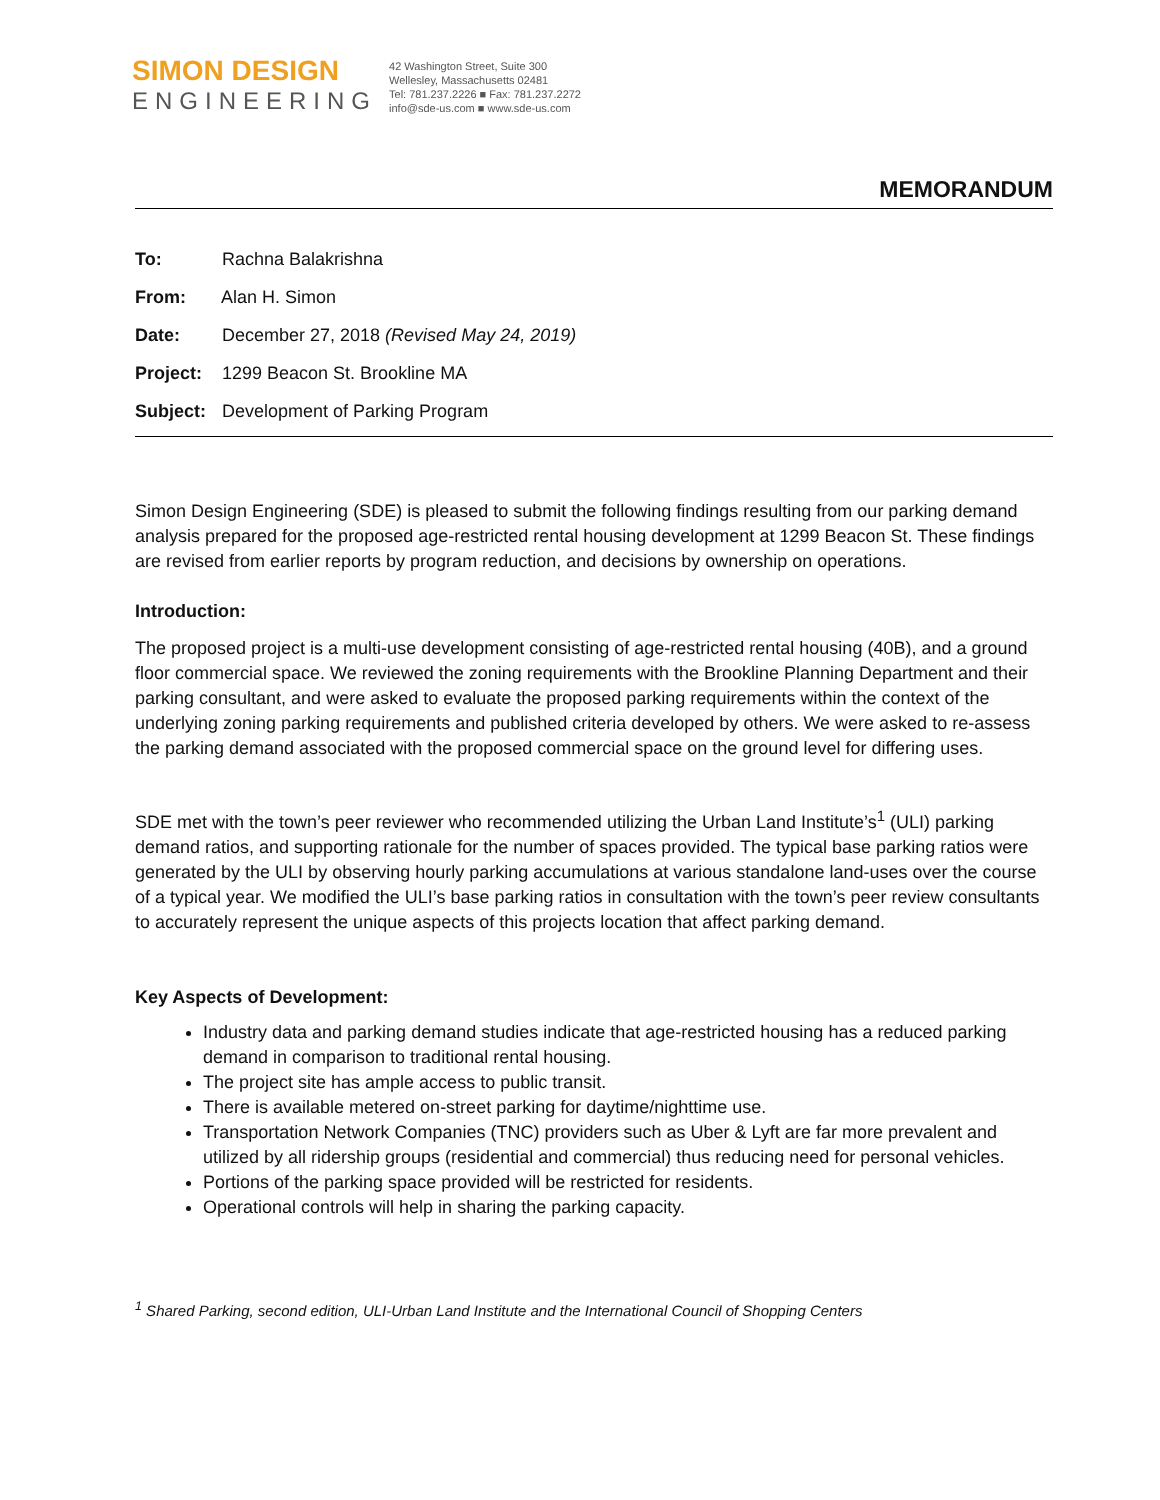SIMON DESIGN
ENGINEERING
42 Washington Street, Suite 300
Wellesley, Massachusetts 02481
Tel: 781.237.2226 ■ Fax: 781.237.2272
info@sde-us.com ■ www.sde-us.com
MEMORANDUM
To: Rachna Balakrishna
From: Alan H. Simon
Date: December 27, 2018 (Revised May 24, 2019)
Project: 1299 Beacon St. Brookline MA
Subject: Development of Parking Program
Simon Design Engineering (SDE) is pleased to submit the following findings resulting from our parking demand analysis prepared for the proposed age-restricted rental housing development at 1299 Beacon St. These findings are revised from earlier reports by program reduction, and decisions by ownership on operations.
Introduction:
The proposed project is a multi-use development consisting of age-restricted rental housing (40B), and a ground floor commercial space. We reviewed the zoning requirements with the Brookline Planning Department and their parking consultant, and were asked to evaluate the proposed parking requirements within the context of the underlying zoning parking requirements and published criteria developed by others. We were asked to re-assess the parking demand associated with the proposed commercial space on the ground level for differing uses.
SDE met with the town’s peer reviewer who recommended utilizing the Urban Land Institute’s<sup>1</sup> (ULI) parking demand ratios, and supporting rationale for the number of spaces provided. The typical base parking ratios were generated by the ULI by observing hourly parking accumulations at various standalone land-uses over the course of a typical year. We modified the ULI’s base parking ratios in consultation with the town’s peer review consultants to accurately represent the unique aspects of this projects location that affect parking demand.
Key Aspects of Development:
Industry data and parking demand studies indicate that age-restricted housing has a reduced parking demand in comparison to traditional rental housing.
The project site has ample access to public transit.
There is available metered on-street parking for daytime/nighttime use.
Transportation Network Companies (TNC) providers such as Uber & Lyft are far more prevalent and utilized by all ridership groups (residential and commercial) thus reducing need for personal vehicles.
Portions of the parking space provided will be restricted for residents.
Operational controls will help in sharing the parking capacity.
<sup>1</sup> Shared Parking, second edition, ULI-Urban Land Institute and the International Council of Shopping Centers